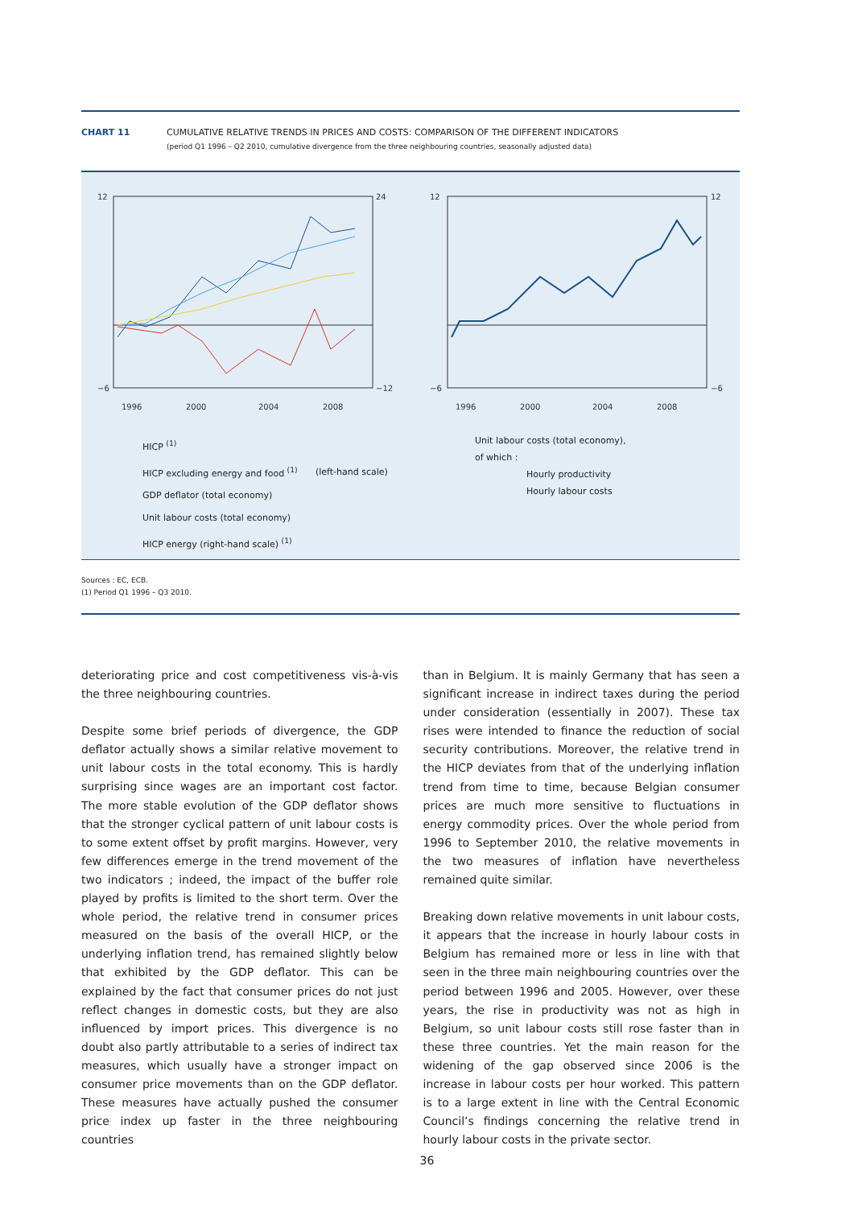CHART 11 CUMULATIVE RELATIVE TRENDS IN PRICES AND COSTS: COMPARISON OF THE DIFFERENT INDICATORS
(period Q1 1996 – Q2 2010, cumulative divergence from the three neighbouring countries, seasonally adjusted data)
12
−6
24
−12
1996
2000
2004
2008
12
−6
12
−6
1996
2000
2004
2008
HICP <sup>(1)</sup>
HICP excluding energy and food <sup>(1)</sup>
GDP deflator (total economy)
Unit labour costs (total economy)
HICP energy (right-hand scale) <sup>(1)</sup>
(left-hand scale)
Unit labour costs (total economy),
of which :
Hourly productivity
Hourly labour costs
Sources : EC, ECB.
(1) Period Q1 1996 – Q3 2010.
deteriorating price and cost competitiveness vis-à-vis the three neighbouring countries.
Despite some brief periods of divergence, the GDP deflator actually shows a similar relative movement to unit labour costs in the total economy. This is hardly surprising since wages are an important cost factor. The more stable evolution of the GDP deflator shows that the stronger cyclical pattern of unit labour costs is to some extent offset by profit margins. However, very few differences emerge in the trend movement of the two indicators ; indeed, the impact of the buffer role played by profits is limited to the short term. Over the whole period, the relative trend in consumer prices measured on the basis of the overall HICP, or the underlying inflation trend, has remained slightly below that exhibited by the GDP deflator. This can be explained by the fact that consumer prices do not just reflect changes in domestic costs, but they are also influenced by import prices. This divergence is no doubt also partly attributable to a series of indirect tax measures, which usually have a stronger impact on consumer price movements than on the GDP deflator. These measures have actually pushed the consumer price index up faster in the three neighbouring countries
than in Belgium. It is mainly Germany that has seen a significant increase in indirect taxes during the period under consideration (essentially in 2007). These tax rises were intended to finance the reduction of social security contributions. Moreover, the relative trend in the HICP deviates from that of the underlying inflation trend from time to time, because Belgian consumer prices are much more sensitive to fluctuations in energy commodity prices. Over the whole period from 1996 to September 2010, the relative movements in the two measures of inflation have nevertheless remained quite similar.
Breaking down relative movements in unit labour costs, it appears that the increase in hourly labour costs in Belgium has remained more or less in line with that seen in the three main neighbouring countries over the period between 1996 and 2005. However, over these years, the rise in productivity was not as high in Belgium, so unit labour costs still rose faster than in these three countries. Yet the main reason for the widening of the gap observed since 2006 is the increase in labour costs per hour worked. This pattern is to a large extent in line with the Central Economic Council’s findings concerning the relative trend in hourly labour costs in the private sector.
36